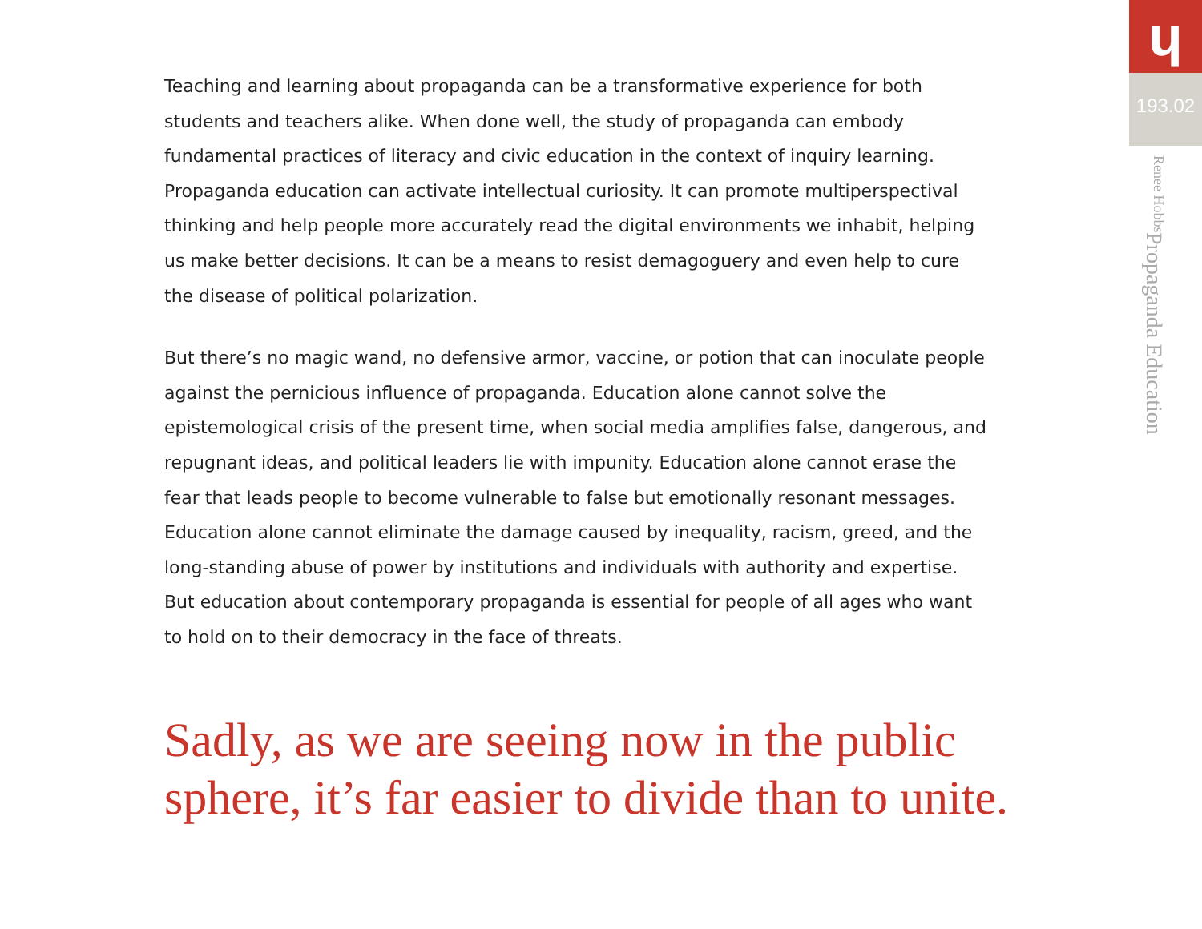Teaching and learning about propaganda can be a transformative experience for both students and teachers alike. When done well, the study of propaganda can embody fundamental practices of literacy and civic education in the context of inquiry learning. Propaganda education can activate intellectual curiosity. It can promote multiperspectival thinking and help people more accurately read the digital environments we inhabit, helping us make better decisions. It can be a means to resist demagoguery and even help to cure the disease of political polarization.
But there’s no magic wand, no defensive armor, vaccine, or potion that can inoculate people against the pernicious influence of propaganda. Education alone cannot solve the epistemological crisis of the present time, when social media amplifies false, dangerous, and repugnant ideas, and political leaders lie with impunity. Education alone cannot erase the fear that leads people to become vulnerable to false but emotionally resonant messages. Education alone cannot eliminate the damage caused by inequality, racism, greed, and the long-standing abuse of power by institutions and individuals with authority and expertise. But education about contemporary propaganda is essential for people of all ages who want to hold on to their democracy in the face of threats.
Sadly, as we are seeing now in the public sphere, it’s far easier to divide than to unite.
ɥ
193.02
Propaganda Education Renee Hobbs